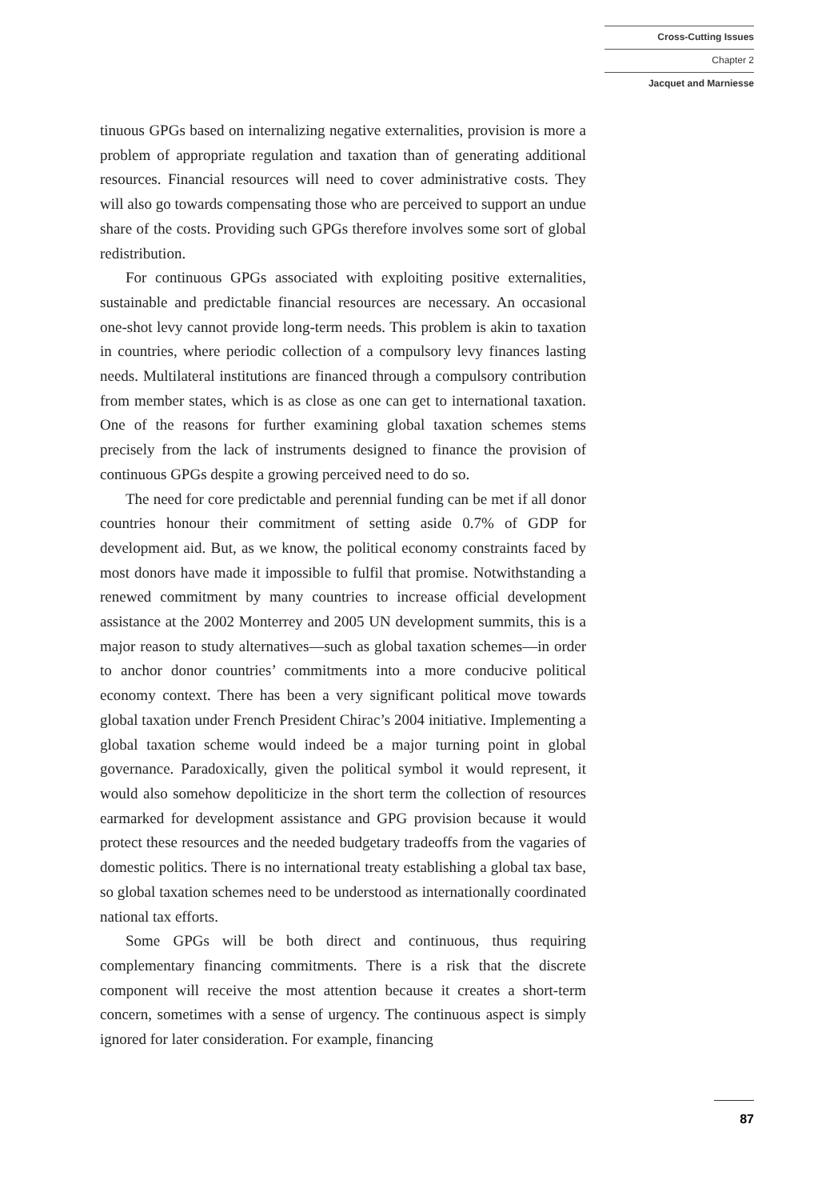Cross-Cutting Issues
Chapter 2
Jacquet and Marniesse
tinuous GPGs based on internalizing negative externalities, provision is more a problem of appropriate regulation and taxation than of generating additional resources. Financial resources will need to cover administrative costs. They will also go towards compensating those who are perceived to support an undue share of the costs. Providing such GPGs therefore involves some sort of global redistribution.
For continuous GPGs associated with exploiting positive externalities, sustainable and predictable financial resources are necessary. An occasional one-shot levy cannot provide long-term needs. This problem is akin to taxation in countries, where periodic collection of a compulsory levy finances lasting needs. Multilateral institutions are financed through a compulsory contribution from member states, which is as close as one can get to international taxation. One of the reasons for further examining global taxation schemes stems precisely from the lack of instruments designed to finance the provision of continuous GPGs despite a growing perceived need to do so.
The need for core predictable and perennial funding can be met if all donor countries honour their commitment of setting aside 0.7% of GDP for development aid. But, as we know, the political economy constraints faced by most donors have made it impossible to fulfil that promise. Notwithstanding a renewed commitment by many countries to increase official development assistance at the 2002 Monterrey and 2005 UN development summits, this is a major reason to study alternatives—such as global taxation schemes—in order to anchor donor countries’ commitments into a more conducive political economy context. There has been a very significant political move towards global taxation under French President Chirac’s 2004 initiative. Implementing a global taxation scheme would indeed be a major turning point in global governance. Paradoxically, given the political symbol it would represent, it would also somehow depoliticize in the short term the collection of resources earmarked for development assistance and GPG provision because it would protect these resources and the needed budgetary tradeoffs from the vagaries of domestic politics. There is no international treaty establishing a global tax base, so global taxation schemes need to be understood as internationally coordinated national tax efforts.
Some GPGs will be both direct and continuous, thus requiring complementary financing commitments. There is a risk that the discrete component will receive the most attention because it creates a short-term concern, sometimes with a sense of urgency. The continuous aspect is simply ignored for later consideration. For example, financing
87